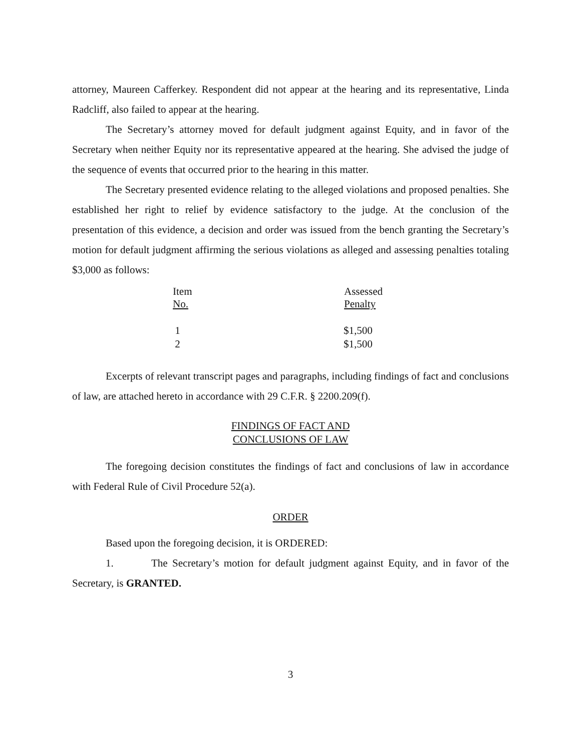attorney, Maureen Cafferkey. Respondent did not appear at the hearing and its representative, Linda Radcliff, also failed to appear at the hearing.
The Secretary’s attorney moved for default judgment against Equity, and in favor of the Secretary when neither Equity nor its representative appeared at the hearing. She advised the judge of the sequence of events that occurred prior to the hearing in this matter.
The Secretary presented evidence relating to the alleged violations and proposed penalties. She established her right to relief by evidence satisfactory to the judge. At the conclusion of the presentation of this evidence, a decision and order was issued from the bench granting the Secretary’s motion for default judgment affirming the serious violations as alleged and assessing penalties totaling $3,000 as follows:
| Item No. | Assessed Penalty |
| --- | --- |
| 1 | $1,500 |
| 2 | $1,500 |
Excerpts of relevant transcript pages and paragraphs, including findings of fact and conclusions of law, are attached hereto in accordance with 29 C.F.R. § 2200.209(f).
FINDINGS OF FACT AND
CONCLUSIONS OF LAW
The foregoing decision constitutes the findings of fact and conclusions of law in accordance with Federal Rule of Civil Procedure 52(a).
ORDER
Based upon the foregoing decision, it is ORDERED:
1. The Secretary’s motion for default judgment against Equity, and in favor of the Secretary, is GRANTED.
3